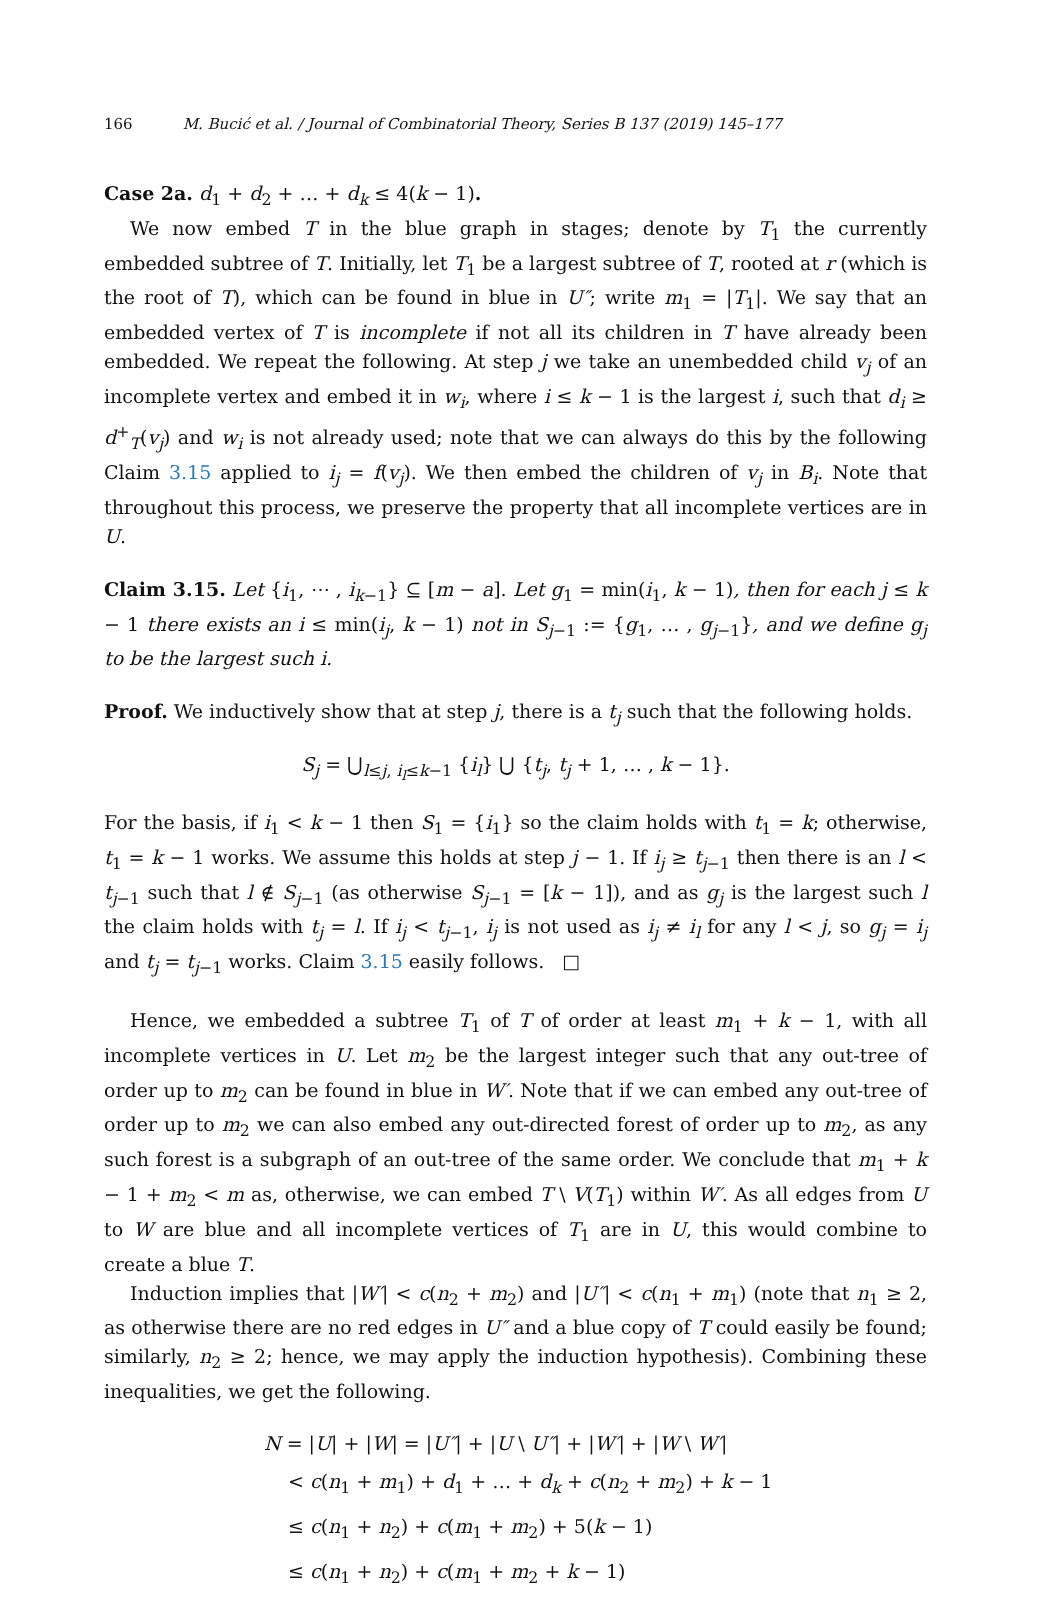166 M. Bucić et al. / Journal of Combinatorial Theory, Series B 137 (2019) 145–177
Case 2a. d<sub>1</sub> + d<sub>2</sub> + … + d<sub>k</sub> ≤ 4(k − 1).
We now embed T in the blue graph in stages; denote by T<sub>1</sub> the currently embedded subtree of T. Initially, let T<sub>1</sub> be a largest subtree of T, rooted at r (which is the root of T), which can be found in blue in U″; write m<sub>1</sub> = |T<sub>1</sub>|. We say that an embedded vertex of T is incomplete if not all its children in T have already been embedded. We repeat the following. At step j we take an unembedded child v<sub>j</sub> of an incomplete vertex and embed it in w<sub>i</sub>, where i ≤ k − 1 is the largest i, such that d<sub>i</sub> ≥ d<sup>+</sup><sub>T</sub>(v<sub>j</sub>) and w<sub>i</sub> is not already used; note that we can always do this by the following Claim 3.15 applied to i<sub>j</sub> = f(v<sub>j</sub>). We then embed the children of v<sub>j</sub> in B<sub>i</sub>. Note that throughout this process, we preserve the property that all incomplete vertices are in U.
Claim 3.15. Let {i<sub>1</sub>, ⋯ , i<sub>k−1</sub>} ⊆ [m − a]. Let g<sub>1</sub> = min(i<sub>1</sub>, k − 1), then for each j ≤ k − 1 there exists an i ≤ min(i<sub>j</sub>, k − 1) not in S<sub>j−1</sub> := {g<sub>1</sub>, … , g<sub>j−1</sub>}, and we define g<sub>j</sub> to be the largest such i.
Proof. We inductively show that at step j, there is a t<sub>j</sub> such that the following holds.
S<sub>j</sub> = ⋃<sub>l≤j, i<sub>l</sub>≤k−1</sub> {i<sub>l</sub>} ⋃ {t<sub>j</sub>, t<sub>j</sub> + 1, … , k − 1}.
For the basis, if i<sub>1</sub> < k − 1 then S<sub>1</sub> = {i<sub>1</sub>} so the claim holds with t<sub>1</sub> = k; otherwise, t<sub>1</sub> = k − 1 works. We assume this holds at step j − 1. If i<sub>j</sub> ≥ t<sub>j−1</sub> then there is an l < t<sub>j−1</sub> such that l ∉ S<sub>j−1</sub> (as otherwise S<sub>j−1</sub> = [k − 1]), and as g<sub>j</sub> is the largest such l the claim holds with t<sub>j</sub> = l. If i<sub>j</sub> < t<sub>j−1</sub>, i<sub>j</sub> is not used as i<sub>j</sub> ≠ i<sub>l</sub> for any l < j, so g<sub>j</sub> = i<sub>j</sub> and t<sub>j</sub> = t<sub>j−1</sub> works. Claim 3.15 easily follows. □
Hence, we embedded a subtree T<sub>1</sub> of T of order at least m<sub>1</sub> + k − 1, with all incomplete vertices in U. Let m<sub>2</sub> be the largest integer such that any out-tree of order up to m<sub>2</sub> can be found in blue in W′. Note that if we can embed any out-tree of order up to m<sub>2</sub> we can also embed any out-directed forest of order up to m<sub>2</sub>, as any such forest is a subgraph of an out-tree of the same order. We conclude that m<sub>1</sub> + k − 1 + m<sub>2</sub> < m as, otherwise, we can embed T \ V(T<sub>1</sub>) within W′. As all edges from U to W are blue and all incomplete vertices of T<sub>1</sub> are in U, this would combine to create a blue T.
Induction implies that |W′| < c(n<sub>2</sub> + m<sub>2</sub>) and |U″| < c(n<sub>1</sub> + m<sub>1</sub>) (note that n<sub>1</sub> ≥ 2, as otherwise there are no red edges in U″ and a blue copy of T could easily be found; similarly, n<sub>2</sub> ≥ 2; hence, we may apply the induction hypothesis). Combining these inequalities, we get the following.
N = |U| + |W| = |U″| + |U \ U″| + |W′| + |W \ W′|
< c(n<sub>1</sub> + m<sub>1</sub>) + d<sub>1</sub> + … + d<sub>k</sub> + c(n<sub>2</sub> + m<sub>2</sub>) + k − 1
≤ c(n<sub>1</sub> + n<sub>2</sub>) + c(m<sub>1</sub> + m<sub>2</sub>) + 5(k − 1)
≤ c(n<sub>1</sub> + n<sub>2</sub>) + c(m<sub>1</sub> + m<sub>2</sub> + k − 1)